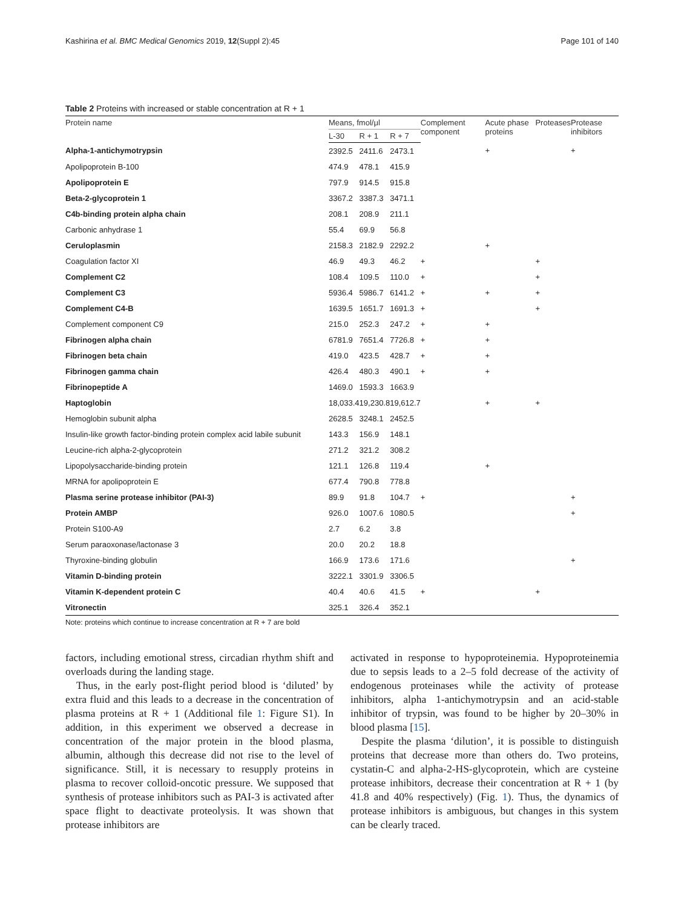Kashirina et al. BMC Medical Genomics 2019, 12(Suppl 2):45 Page 101 of 140
Table 2 Proteins with increased or stable concentration at R + 1
| Protein name | Means, fmol/μl | | | Complement component | Acute phase proteins | Proteases | Protease inhibitors |
| --- | --- | --- | --- | --- | --- | --- | --- |
| | L-30 | R + 1 | R + 7 | | | | |
| Alpha-1-antichymotrypsin | 2392.5 | 2411.6 | 2473.1 | | + | | + |
| Apolipoprotein B-100 | 474.9 | 478.1 | 415.9 | | | | |
| Apolipoprotein E | 797.9 | 914.5 | 915.8 | | | | |
| Beta-2-glycoprotein 1 | 3367.2 | 3387.3 | 3471.1 | | | | |
| C4b-binding protein alpha chain | 208.1 | 208.9 | 211.1 | | | | |
| Carbonic anhydrase 1 | 55.4 | 69.9 | 56.8 | | | | |
| Ceruloplasmin | 2158.3 | 2182.9 | 2292.2 | | + | | |
| Coagulation factor XI | 46.9 | 49.3 | 46.2 | + | | + | |
| Complement C2 | 108.4 | 109.5 | 110.0 | + | | + | |
| Complement C3 | 5936.4 | 5986.7 | 6141.2 | + | + | + | |
| Complement C4-B | 1639.5 | 1651.7 | 1691.3 | + | | + | |
| Complement component C9 | 215.0 | 252.3 | 247.2 | + | + | | |
| Fibrinogen alpha chain | 6781.9 | 7651.4 | 7726.8 | + | + | | |
| Fibrinogen beta chain | 419.0 | 423.5 | 428.7 | + | + | | |
| Fibrinogen gamma chain | 426.4 | 480.3 | 490.1 | + | + | | |
| Fibrinopeptide A | 1469.0 | 1593.3 | 1663.9 | | | | |
| Haptoglobin | 18,033.4 | 19,230.8 | 19,612.7 | | + | + | |
| Hemoglobin subunit alpha | 2628.5 | 3248.1 | 2452.5 | | | | |
| Insulin-like growth factor-binding protein complex acid labile subunit | 143.3 | 156.9 | 148.1 | | | | |
| Leucine-rich alpha-2-glycoprotein | 271.2 | 321.2 | 308.2 | | | | |
| Lipopolysaccharide-binding protein | 121.1 | 126.8 | 119.4 | | + | | |
| MRNA for apolipoprotein E | 677.4 | 790.8 | 778.8 | | | | |
| Plasma serine protease inhibitor (PAI-3) | 89.9 | 91.8 | 104.7 | + | | | + |
| Protein AMBP | 926.0 | 1007.6 | 1080.5 | | | | + |
| Protein S100-A9 | 2.7 | 6.2 | 3.8 | | | | |
| Serum paraoxonase/lactonase 3 | 20.0 | 20.2 | 18.8 | | | | |
| Thyroxine-binding globulin | 166.9 | 173.6 | 171.6 | | | | + |
| Vitamin D-binding protein | 3222.1 | 3301.9 | 3306.5 | | | | |
| Vitamin K-dependent protein C | 40.4 | 40.6 | 41.5 | + | | + | |
| Vitronectin | 325.1 | 326.4 | 352.1 | | | | |
Note: proteins which continue to increase concentration at R + 7 are bold
factors, including emotional stress, circadian rhythm shift and overloads during the landing stage.
Thus, in the early post-flight period blood is ‘diluted’ by extra fluid and this leads to a decrease in the concentration of plasma proteins at R + 1 (Additional file 1: Figure S1). In addition, in this experiment we observed a decrease in concentration of the major protein in the blood plasma, albumin, although this decrease did not rise to the level of significance. Still, it is necessary to resupply proteins in plasma to recover colloid-oncotic pressure. We supposed that synthesis of protease inhibitors such as PAI-3 is activated after space flight to deactivate proteolysis. It was shown that protease inhibitors are
activated in response to hypoproteinemia. Hypoproteinemia due to sepsis leads to a 2–5 fold decrease of the activity of endogenous proteinases while the activity of protease inhibitors, alpha 1-antichymotrypsin and an acid-stable inhibitor of trypsin, was found to be higher by 20–30% in blood plasma [15].
Despite the plasma ‘dilution’, it is possible to distinguish proteins that decrease more than others do. Two proteins, cystatin-C and alpha-2-HS-glycoprotein, which are cysteine protease inhibitors, decrease their concentration at R + 1 (by 41.8 and 40% respectively) (Fig. 1). Thus, the dynamics of protease inhibitors is ambiguous, but changes in this system can be clearly traced.